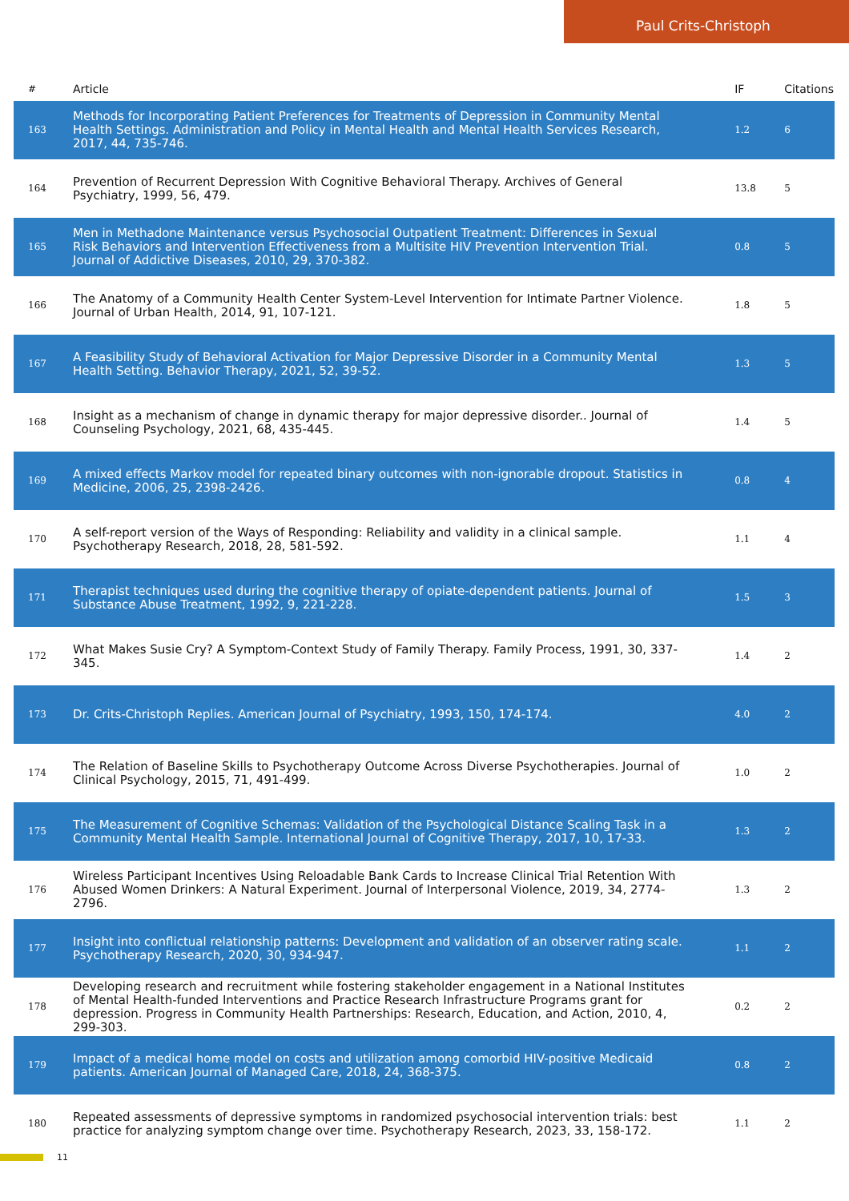Paul Crits-Christoph
| # | Article | IF | Citations |
| --- | --- | --- | --- |
| 163 | Methods for Incorporating Patient Preferences for Treatments of Depression in Community Mental Health Settings. Administration and Policy in Mental Health and Mental Health Services Research, 2017, 44, 735-746. | 1.2 | 6 |
| 164 | Prevention of Recurrent Depression With Cognitive Behavioral Therapy. Archives of General Psychiatry, 1999, 56, 479. | 13.8 | 5 |
| 165 | Men in Methadone Maintenance versus Psychosocial Outpatient Treatment: Differences in Sexual Risk Behaviors and Intervention Effectiveness from a Multisite HIV Prevention Intervention Trial. Journal of Addictive Diseases, 2010, 29, 370-382. | 0.8 | 5 |
| 166 | The Anatomy of a Community Health Center System-Level Intervention for Intimate Partner Violence. Journal of Urban Health, 2014, 91, 107-121. | 1.8 | 5 |
| 167 | A Feasibility Study of Behavioral Activation for Major Depressive Disorder in a Community Mental Health Setting. Behavior Therapy, 2021, 52, 39-52. | 1.3 | 5 |
| 168 | Insight as a mechanism of change in dynamic therapy for major depressive disorder.. Journal of Counseling Psychology, 2021, 68, 435-445. | 1.4 | 5 |
| 169 | A mixed effects Markov model for repeated binary outcomes with non-ignorable dropout. Statistics in Medicine, 2006, 25, 2398-2426. | 0.8 | 4 |
| 170 | A self-report version of the Ways of Responding: Reliability and validity in a clinical sample. Psychotherapy Research, 2018, 28, 581-592. | 1.1 | 4 |
| 171 | Therapist techniques used during the cognitive therapy of opiate-dependent patients. Journal of Substance Abuse Treatment, 1992, 9, 221-228. | 1.5 | 3 |
| 172 | What Makes Susie Cry? A Symptom-Context Study of Family Therapy. Family Process, 1991, 30, 337-345. | 1.4 | 2 |
| 173 | Dr. Crits-Christoph Replies. American Journal of Psychiatry, 1993, 150, 174-174. | 4.0 | 2 |
| 174 | The Relation of Baseline Skills to Psychotherapy Outcome Across Diverse Psychotherapies. Journal of Clinical Psychology, 2015, 71, 491-499. | 1.0 | 2 |
| 175 | The Measurement of Cognitive Schemas: Validation of the Psychological Distance Scaling Task in a Community Mental Health Sample. International Journal of Cognitive Therapy, 2017, 10, 17-33. | 1.3 | 2 |
| 176 | Wireless Participant Incentives Using Reloadable Bank Cards to Increase Clinical Trial Retention With Abused Women Drinkers: A Natural Experiment. Journal of Interpersonal Violence, 2019, 34, 2774-2796. | 1.3 | 2 |
| 177 | Insight into conflictual relationship patterns: Development and validation of an observer rating scale. Psychotherapy Research, 2020, 30, 934-947. | 1.1 | 2 |
| 178 | Developing research and recruitment while fostering stakeholder engagement in a National Institutes of Mental Health-funded Interventions and Practice Research Infrastructure Programs grant for depression. Progress in Community Health Partnerships: Research, Education, and Action, 2010, 4, 299-303. | 0.2 | 2 |
| 179 | Impact of a medical home model on costs and utilization among comorbid HIV-positive Medicaid patients. American Journal of Managed Care, 2018, 24, 368-375. | 0.8 | 2 |
| 180 | Repeated assessments of depressive symptoms in randomized psychosocial intervention trials: best practice for analyzing symptom change over time. Psychotherapy Research, 2023, 33, 158-172. | 1.1 | 2 |
11